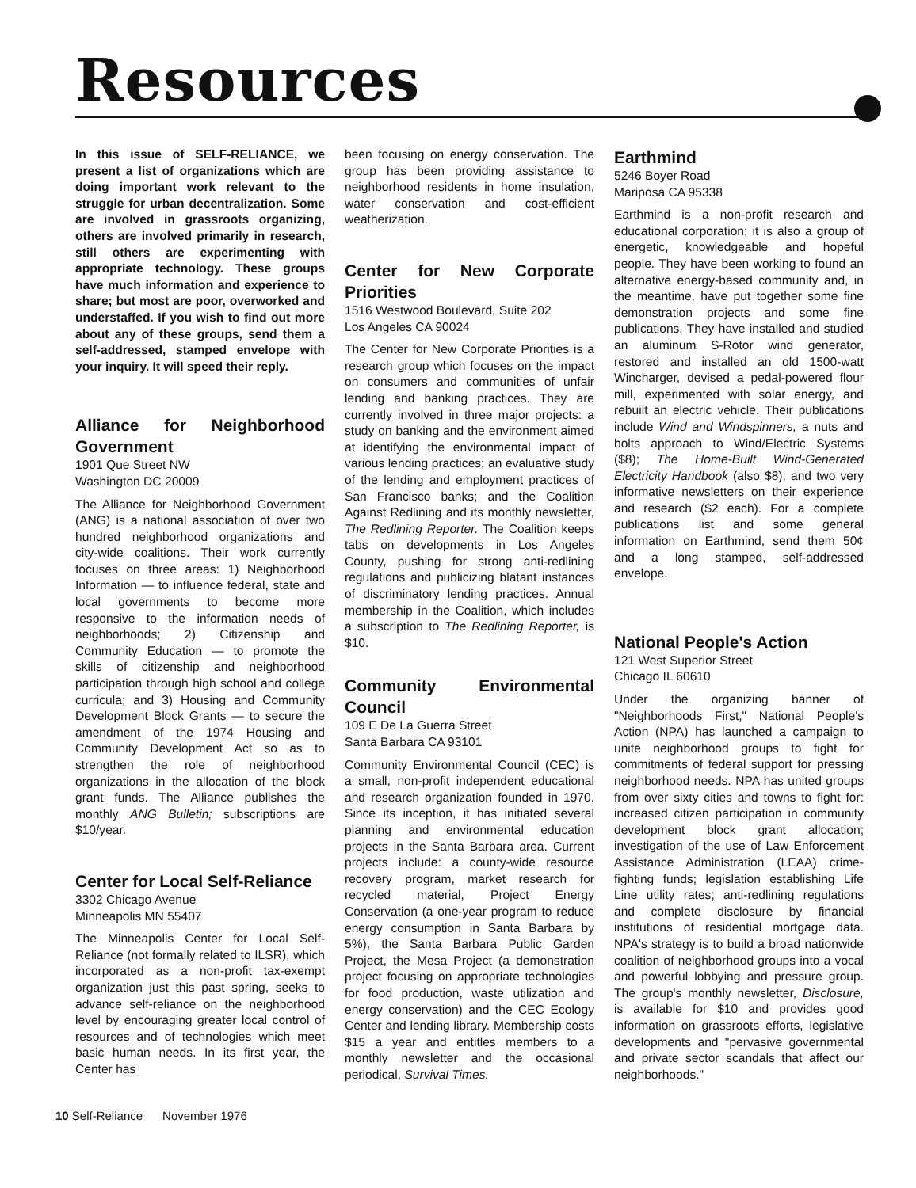Resources
In this issue of SELF-RELIANCE, we present a list of organizations which are doing important work relevant to the struggle for urban decentralization. Some are involved in grassroots organizing, others are involved primarily in research, still others are experimenting with appropriate technology. These groups have much information and experience to share; but most are poor, overworked and understaffed. If you wish to find out more about any of these groups, send them a self-addressed, stamped envelope with your inquiry. It will speed their reply.
Alliance for Neighborhood Government
1901 Que Street NW
Washington DC 20009
The Alliance for Neighborhood Government (ANG) is a national association of over two hundred neighborhood organizations and city-wide coalitions. Their work currently focuses on three areas: 1) Neighborhood Information — to influence federal, state and local governments to become more responsive to the information needs of neighborhoods; 2) Citizenship and Community Education — to promote the skills of citizenship and neighborhood participation through high school and college curricula; and 3) Housing and Community Development Block Grants — to secure the amendment of the 1974 Housing and Community Development Act so as to strengthen the role of neighborhood organizations in the allocation of the block grant funds. The Alliance publishes the monthly ANG Bulletin; subscriptions are $10/year.
Center for Local Self-Reliance
3302 Chicago Avenue
Minneapolis MN 55407
The Minneapolis Center for Local Self-Reliance (not formally related to ILSR), which incorporated as a non-profit tax-exempt organization just this past spring, seeks to advance self-reliance on the neighborhood level by encouraging greater local control of resources and of technologies which meet basic human needs. In its first year, the Center has
been focusing on energy conservation. The group has been providing assistance to neighborhood residents in home insulation, water conservation and cost-efficient weatherization.
Center for New Corporate Priorities
1516 Westwood Boulevard, Suite 202
Los Angeles CA 90024
The Center for New Corporate Priorities is a research group which focuses on the impact on consumers and communities of unfair lending and banking practices. They are currently involved in three major projects: a study on banking and the environment aimed at identifying the environmental impact of various lending practices; an evaluative study of the lending and employment practices of San Francisco banks; and the Coalition Against Redlining and its monthly newsletter, The Redlining Reporter. The Coalition keeps tabs on developments in Los Angeles County, pushing for strong anti-redlining regulations and publicizing blatant instances of discriminatory lending practices. Annual membership in the Coalition, which includes a subscription to The Redlining Reporter, is $10.
Community Environmental Council
109 E De La Guerra Street
Santa Barbara CA 93101
Community Environmental Council (CEC) is a small, non-profit independent educational and research organization founded in 1970. Since its inception, it has initiated several planning and environmental education projects in the Santa Barbara area. Current projects include: a county-wide resource recovery program, market research for recycled material, Project Energy Conservation (a one-year program to reduce energy consumption in Santa Barbara by 5%), the Santa Barbara Public Garden Project, the Mesa Project (a demonstration project focusing on appropriate technologies for food production, waste utilization and energy conservation) and the CEC Ecology Center and lending library. Membership costs $15 a year and entitles members to a monthly newsletter and the occasional periodical, Survival Times.
Earthmind
5246 Boyer Road
Mariposa CA 95338
Earthmind is a non-profit research and educational corporation; it is also a group of energetic, knowledgeable and hopeful people. They have been working to found an alternative energy-based community and, in the meantime, have put together some fine demonstration projects and some fine publications. They have installed and studied an aluminum S-Rotor wind generator, restored and installed an old 1500-watt Wincharger, devised a pedal-powered flour mill, experimented with solar energy, and rebuilt an electric vehicle. Their publications include Wind and Windspinners, a nuts and bolts approach to Wind/Electric Systems ($8); The Home-Built Wind-Generated Electricity Handbook (also $8); and two very informative newsletters on their experience and research ($2 each). For a complete publications list and some general information on Earthmind, send them 50¢ and a long stamped, self-addressed envelope.
National People's Action
121 West Superior Street
Chicago IL 60610
Under the organizing banner of "Neighborhoods First," National People's Action (NPA) has launched a campaign to unite neighborhood groups to fight for commitments of federal support for pressing neighborhood needs. NPA has united groups from over sixty cities and towns to fight for: increased citizen participation in community development block grant allocation; investigation of the use of Law Enforcement Assistance Administration (LEAA) crime-fighting funds; legislation establishing Life Line utility rates; anti-redlining regulations and complete disclosure by financial institutions of residential mortgage data. NPA's strategy is to build a broad nationwide coalition of neighborhood groups into a vocal and powerful lobbying and pressure group. The group's monthly newsletter, Disclosure, is available for $10 and provides good information on grassroots efforts, legislative developments and "pervasive governmental and private sector scandals that affect our neighborhoods."
10 Self-Reliance November 1976